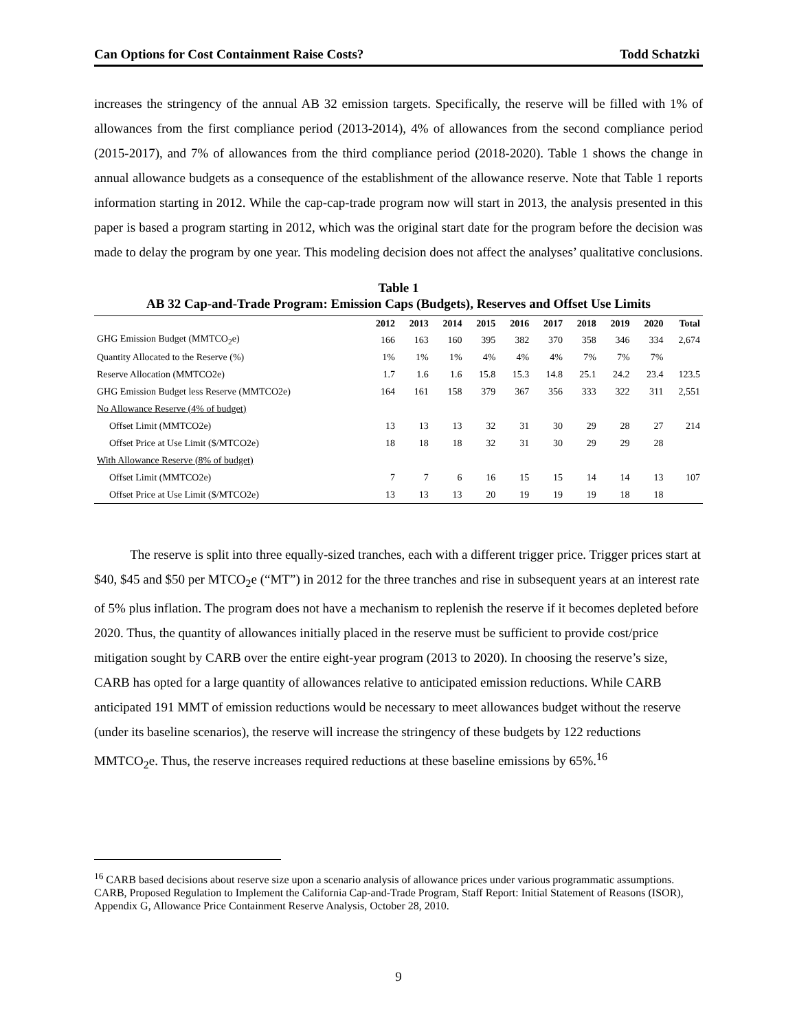Can Options for Cost Containment Raise Costs? Todd Schatzki
increases the stringency of the annual AB 32 emission targets. Specifically, the reserve will be filled with 1% of allowances from the first compliance period (2013-2014), 4% of allowances from the second compliance period (2015-2017), and 7% of allowances from the third compliance period (2018-2020). Table 1 shows the change in annual allowance budgets as a consequence of the establishment of the allowance reserve. Note that Table 1 reports information starting in 2012. While the cap-cap-trade program now will start in 2013, the analysis presented in this paper is based a program starting in 2012, which was the original start date for the program before the decision was made to delay the program by one year. This modeling decision does not affect the analyses’ qualitative conclusions.
Table 1
AB 32 Cap-and-Trade Program: Emission Caps (Budgets), Reserves and Offset Use Limits
| | 2012 | 2013 | 2014 | 2015 | 2016 | 2017 | 2018 | 2019 | 2020 | Total |
| --- | --- | --- | --- | --- | --- | --- | --- | --- | --- | --- |
| GHG Emission Budget (MMTCO<sub>2</sub>e) | 166 | 163 | 160 | 395 | 382 | 370 | 358 | 346 | 334 | 2,674 |
| Quantity Allocated to the Reserve (%) | 1% | 1% | 1% | 4% | 4% | 4% | 7% | 7% | 7% | |
| Reserve Allocation (MMTCO2e) | 1.7 | 1.6 | 1.6 | 15.8 | 15.3 | 14.8 | 25.1 | 24.2 | 23.4 | 123.5 |
| GHG Emission Budget less Reserve (MMTCO2e) | 164 | 161 | 158 | 379 | 367 | 356 | 333 | 322 | 311 | 2,551 |
| No Allowance Reserve (4% of budget) | | | | | | | | | | |
| Offset Limit (MMTCO2e) | 13 | 13 | 13 | 32 | 31 | 30 | 29 | 28 | 27 | 214 |
| Offset Price at Use Limit ($/MTCO2e) | 18 | 18 | 18 | 32 | 31 | 30 | 29 | 29 | 28 | |
| With Allowance Reserve (8% of budget) | | | | | | | | | | |
| Offset Limit (MMTCO2e) | 7 | 7 | 6 | 16 | 15 | 15 | 14 | 14 | 13 | 107 |
| Offset Price at Use Limit ($/MTCO2e) | 13 | 13 | 13 | 20 | 19 | 19 | 19 | 18 | 18 | |
The reserve is split into three equally-sized tranches, each with a different trigger price. Trigger prices start at $40, $45 and $50 per MTCO<sub>2</sub>e (“MT”) in 2012 for the three tranches and rise in subsequent years at an interest rate of 5% plus inflation. The program does not have a mechanism to replenish the reserve if it becomes depleted before 2020. Thus, the quantity of allowances initially placed in the reserve must be sufficient to provide cost/price mitigation sought by CARB over the entire eight-year program (2013 to 2020). In choosing the reserve’s size, CARB has opted for a large quantity of allowances relative to anticipated emission reductions. While CARB anticipated 191 MMT of emission reductions would be necessary to meet allowances budget without the reserve (under its baseline scenarios), the reserve will increase the stringency of these budgets by 122 reductions MMTCO<sub>2</sub>e. Thus, the reserve increases required reductions at these baseline emissions by 65%.<sup>16</sup>
<sup>16</sup> CARB based decisions about reserve size upon a scenario analysis of allowance prices under various programmatic assumptions. CARB, Proposed Regulation to Implement the California Cap-and-Trade Program, Staff Report: Initial Statement of Reasons (ISOR), Appendix G, Allowance Price Containment Reserve Analysis, October 28, 2010.
9